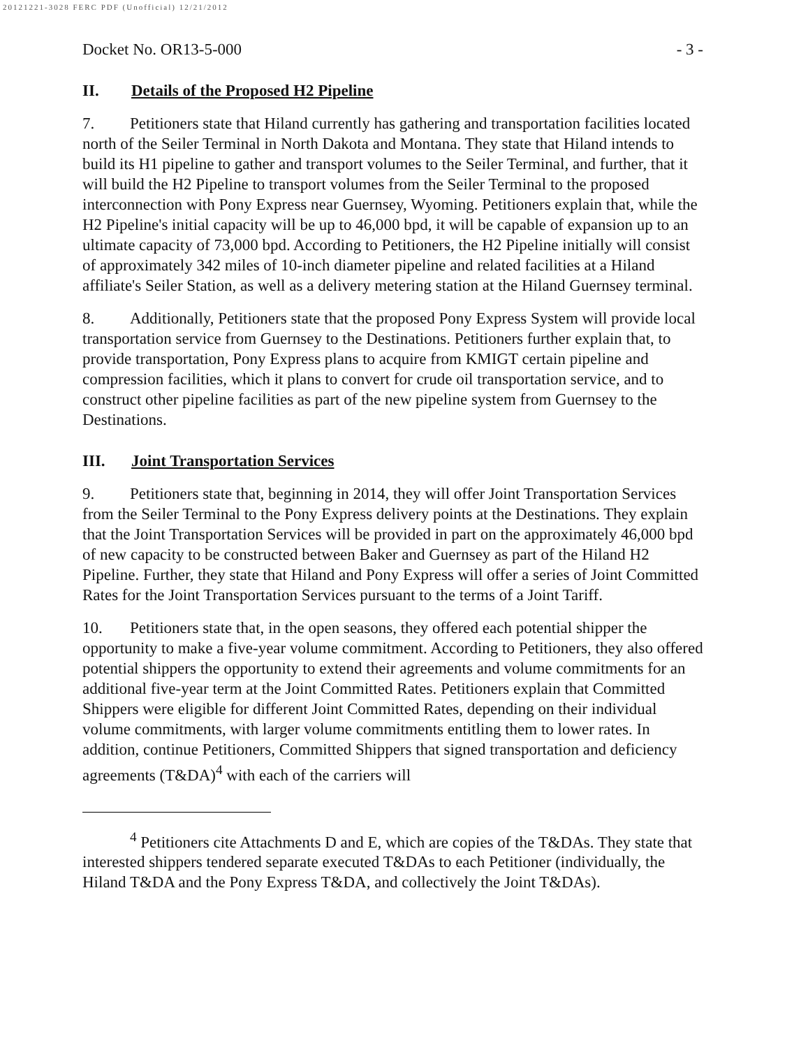20121221-3028 FERC PDF (Unofficial) 12/21/2012
Docket No. OR13-5-000 - 3 -
II. Details of the Proposed H2 Pipeline
7. Petitioners state that Hiland currently has gathering and transportation facilities located north of the Seiler Terminal in North Dakota and Montana. They state that Hiland intends to build its H1 pipeline to gather and transport volumes to the Seiler Terminal, and further, that it will build the H2 Pipeline to transport volumes from the Seiler Terminal to the proposed interconnection with Pony Express near Guernsey, Wyoming. Petitioners explain that, while the H2 Pipeline's initial capacity will be up to 46,000 bpd, it will be capable of expansion up to an ultimate capacity of 73,000 bpd. According to Petitioners, the H2 Pipeline initially will consist of approximately 342 miles of 10-inch diameter pipeline and related facilities at a Hiland affiliate's Seiler Station, as well as a delivery metering station at the Hiland Guernsey terminal.
8. Additionally, Petitioners state that the proposed Pony Express System will provide local transportation service from Guernsey to the Destinations. Petitioners further explain that, to provide transportation, Pony Express plans to acquire from KMIGT certain pipeline and compression facilities, which it plans to convert for crude oil transportation service, and to construct other pipeline facilities as part of the new pipeline system from Guernsey to the Destinations.
III. Joint Transportation Services
9. Petitioners state that, beginning in 2014, they will offer Joint Transportation Services from the Seiler Terminal to the Pony Express delivery points at the Destinations. They explain that the Joint Transportation Services will be provided in part on the approximately 46,000 bpd of new capacity to be constructed between Baker and Guernsey as part of the Hiland H2 Pipeline. Further, they state that Hiland and Pony Express will offer a series of Joint Committed Rates for the Joint Transportation Services pursuant to the terms of a Joint Tariff.
10. Petitioners state that, in the open seasons, they offered each potential shipper the opportunity to make a five-year volume commitment. According to Petitioners, they also offered potential shippers the opportunity to extend their agreements and volume commitments for an additional five-year term at the Joint Committed Rates. Petitioners explain that Committed Shippers were eligible for different Joint Committed Rates, depending on their individual volume commitments, with larger volume commitments entitling them to lower rates. In addition, continue Petitioners, Committed Shippers that signed transportation and deficiency agreements (T&DA)<sup>4</sup> with each of the carriers will
<sup>4</sup> Petitioners cite Attachments D and E, which are copies of the T&DAs. They state that interested shippers tendered separate executed T&DAs to each Petitioner (individually, the Hiland T&DA and the Pony Express T&DA, and collectively the Joint T&DAs).